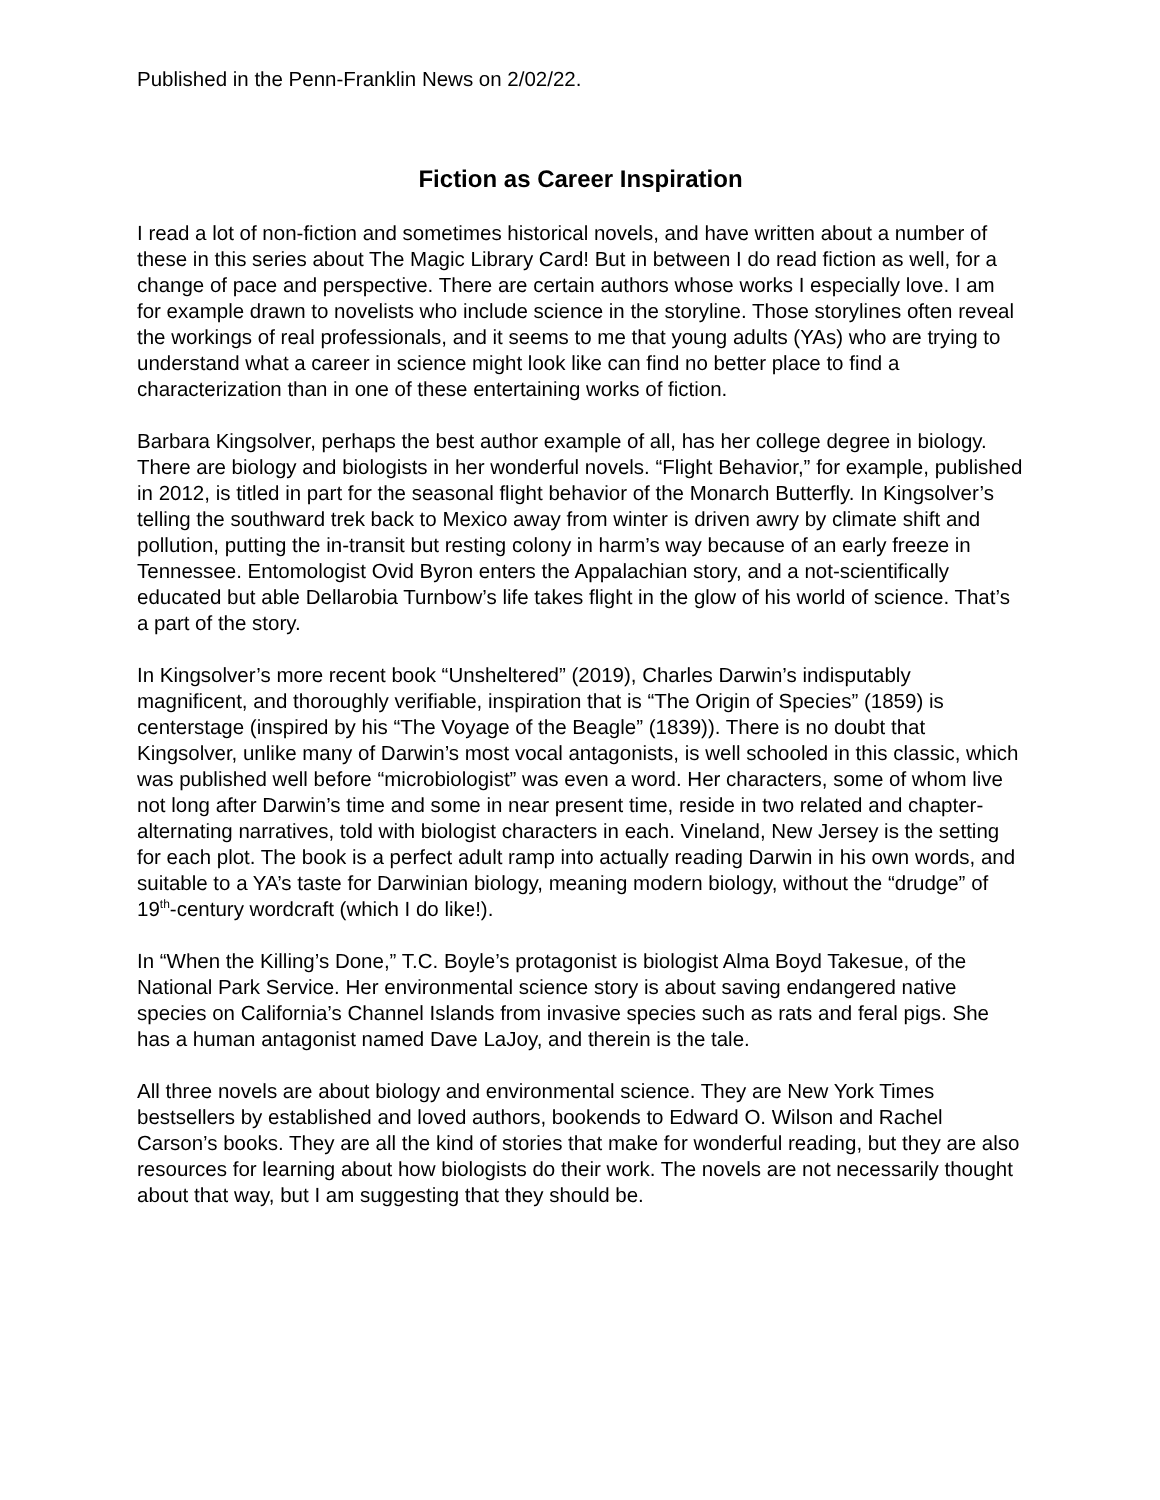Published in the Penn-Franklin News on 2/02/22.
Fiction as Career Inspiration
I read a lot of non-fiction and sometimes historical novels, and have written about a number of these in this series about The Magic Library Card! But in between I do read fiction as well, for a change of pace and perspective. There are certain authors whose works I especially love. I am for example drawn to novelists who include science in the storyline. Those storylines often reveal the workings of real professionals, and it seems to me that young adults (YAs) who are trying to understand what a career in science might look like can find no better place to find a characterization than in one of these entertaining works of fiction.
Barbara Kingsolver, perhaps the best author example of all, has her college degree in biology. There are biology and biologists in her wonderful novels. “Flight Behavior,” for example, published in 2012, is titled in part for the seasonal flight behavior of the Monarch Butterfly. In Kingsolver’s telling the southward trek back to Mexico away from winter is driven awry by climate shift and pollution, putting the in-transit but resting colony in harm’s way because of an early freeze in Tennessee. Entomologist Ovid Byron enters the Appalachian story, and a not-scientifically educated but able Dellarobia Turnbow’s life takes flight in the glow of his world of science. That’s a part of the story.
In Kingsolver’s more recent book “Unsheltered” (2019), Charles Darwin’s indisputably magnificent, and thoroughly verifiable, inspiration that is “The Origin of Species” (1859) is centerstage (inspired by his “The Voyage of the Beagle” (1839)). There is no doubt that Kingsolver, unlike many of Darwin’s most vocal antagonists, is well schooled in this classic, which was published well before “microbiologist” was even a word. Her characters, some of whom live not long after Darwin’s time and some in near present time, reside in two related and chapter-alternating narratives, told with biologist characters in each. Vineland, New Jersey is the setting for each plot. The book is a perfect adult ramp into actually reading Darwin in his own words, and suitable to a YA’s taste for Darwinian biology, meaning modern biology, without the “drudge” of 19<sup>th</sup>-century wordcraft (which I do like!).
In “When the Killing’s Done,” T.C. Boyle’s protagonist is biologist Alma Boyd Takesue, of the National Park Service. Her environmental science story is about saving endangered native species on California’s Channel Islands from invasive species such as rats and feral pigs. She has a human antagonist named Dave LaJoy, and therein is the tale.
All three novels are about biology and environmental science. They are New York Times bestsellers by established and loved authors, bookends to Edward O. Wilson and Rachel Carson’s books. They are all the kind of stories that make for wonderful reading, but they are also resources for learning about how biologists do their work. The novels are not necessarily thought about that way, but I am suggesting that they should be.